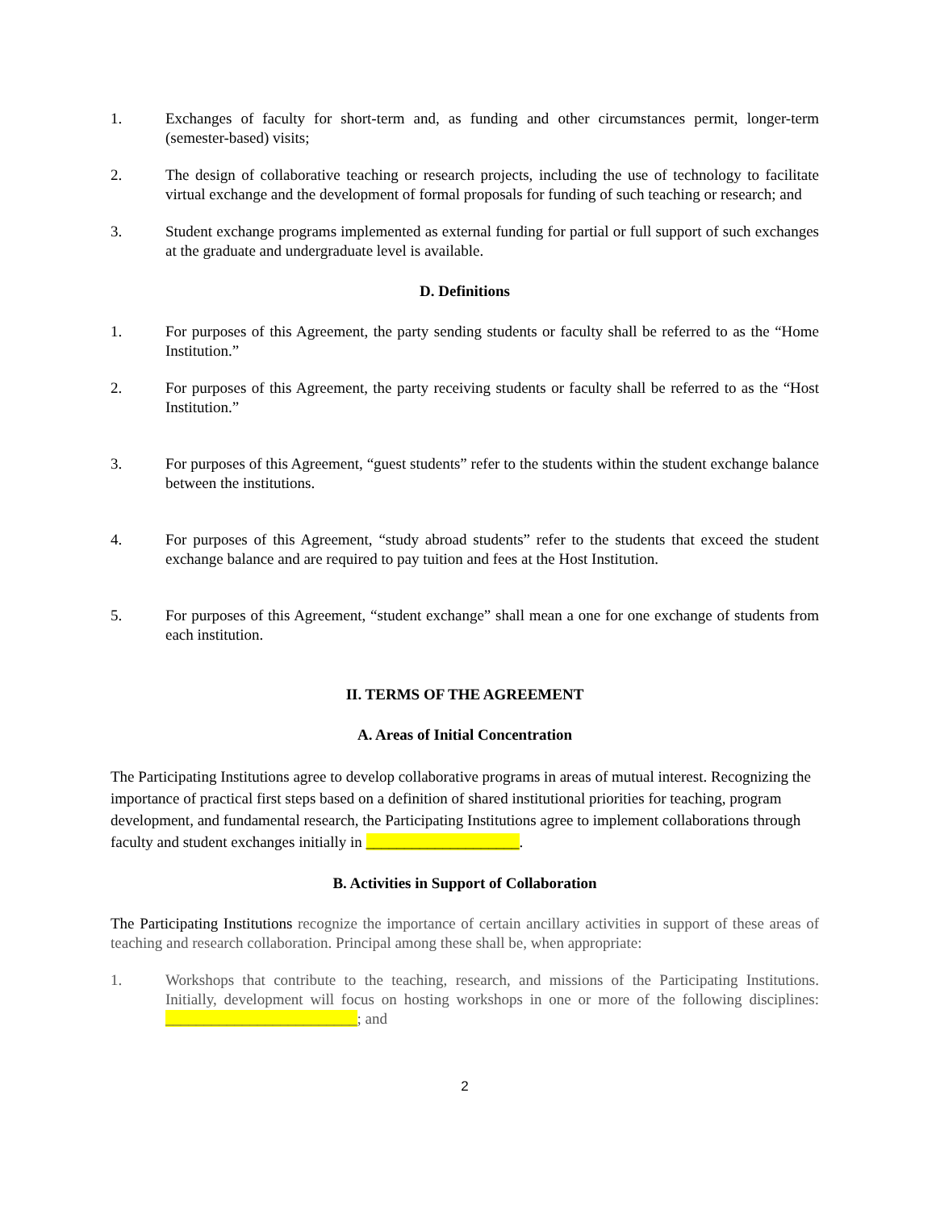1. Exchanges of faculty for short-term and, as funding and other circumstances permit, longer-term (semester-based) visits;
2. The design of collaborative teaching or research projects, including the use of technology to facilitate virtual exchange and the development of formal proposals for funding of such teaching or research; and
3. Student exchange programs implemented as external funding for partial or full support of such exchanges at the graduate and undergraduate level is available.
D. Definitions
1. For purposes of this Agreement, the party sending students or faculty shall be referred to as the “Home Institution.”
2. For purposes of this Agreement, the party receiving students or faculty shall be referred to as the “Host Institution.”
3. For purposes of this Agreement, “guest students” refer to the students within the student exchange balance between the institutions.
4. For purposes of this Agreement, “study abroad students” refer to the students that exceed the student exchange balance and are required to pay tuition and fees at the Host Institution.
5. For purposes of this Agreement, “student exchange” shall mean a one for one exchange of students from each institution.
II. TERMS OF THE AGREEMENT
A. Areas of Initial Concentration
The Participating Institutions agree to develop collaborative programs in areas of mutual interest. Recognizing the importance of practical first steps based on a definition of shared institutional priorities for teaching, program development, and fundamental research, the Participating Institutions agree to implement collaborations through faculty and student exchanges initially in ____________________.
B. Activities in Support of Collaboration
The Participating Institutions recognize the importance of certain ancillary activities in support of these areas of teaching and research collaboration. Principal among these shall be, when appropriate:
1. Workshops that contribute to the teaching, research, and missions of the Participating Institutions. Initially, development will focus on hosting workshops in one or more of the following disciplines: _________________________; and
2